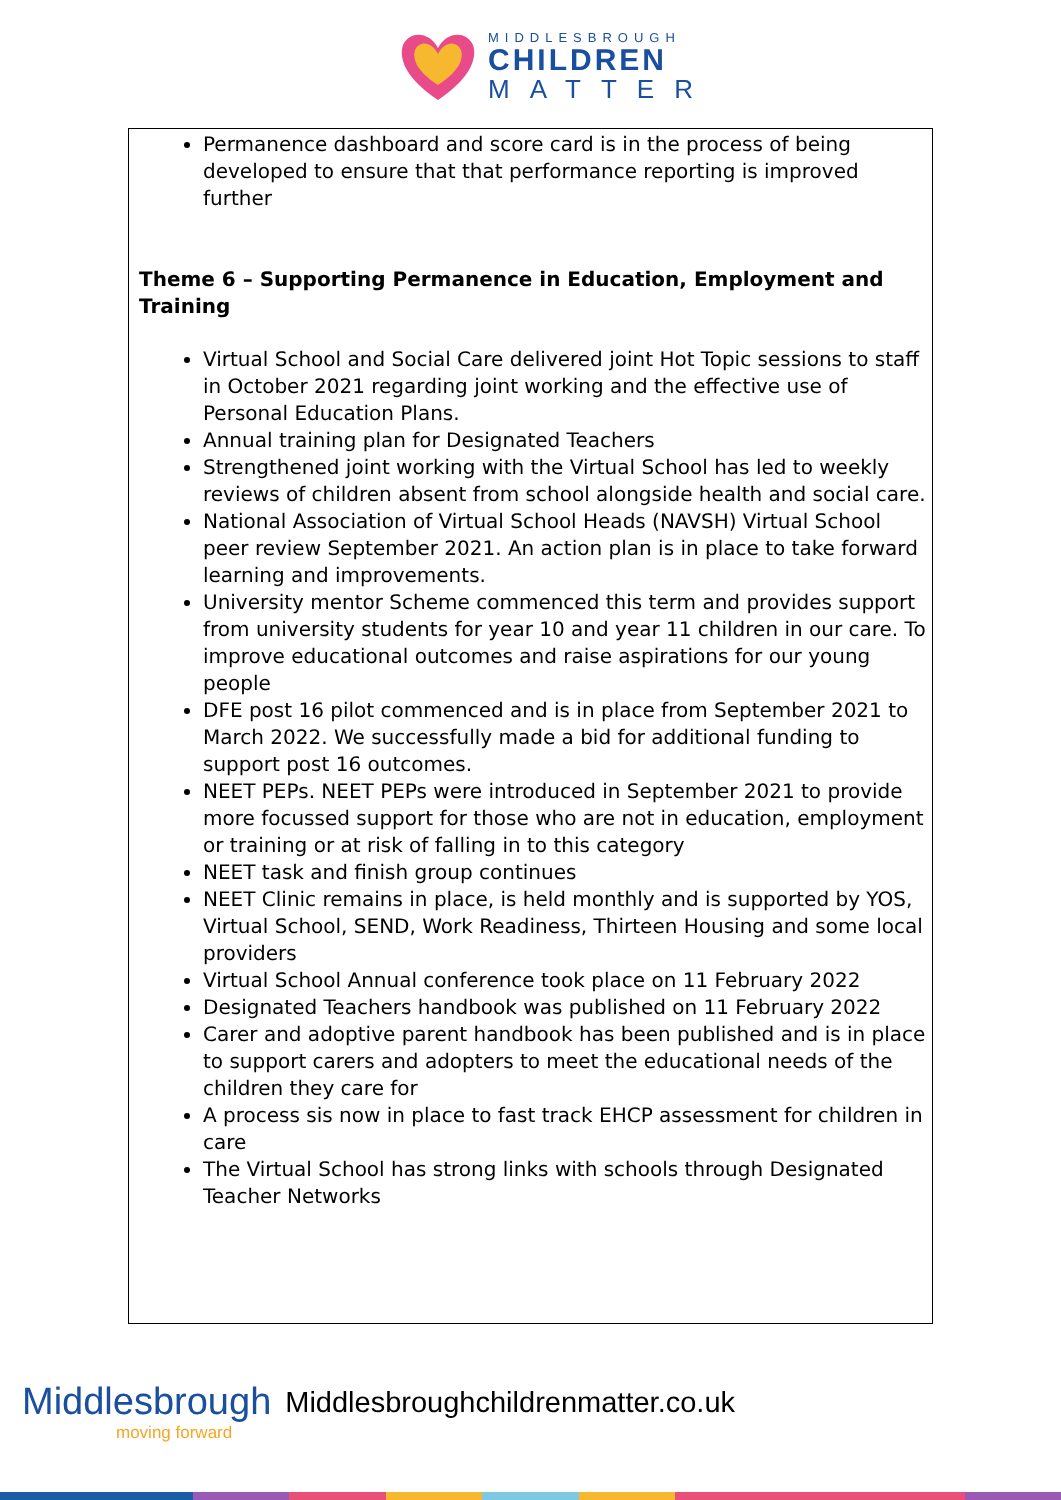MIDDLESBROUGH
CHILDREN
MATTER
Permanence dashboard and score card is in the process of being developed to ensure that that performance reporting is improved further
Theme 6 – Supporting Permanence in Education, Employment and Training
Virtual School and Social Care delivered joint Hot Topic sessions to staff in October 2021 regarding joint working and the effective use of Personal Education Plans.
Annual training plan for Designated Teachers
Strengthened joint working with the Virtual School has led to weekly reviews of children absent from school alongside health and social care.
National Association of Virtual School Heads (NAVSH) Virtual School peer review September 2021. An action plan is in place to take forward learning and improvements.
University mentor Scheme commenced this term and provides support from university students for year 10 and year 11 children in our care. To improve educational outcomes and raise aspirations for our young people
DFE post 16 pilot commenced and is in place from September 2021 to March 2022. We successfully made a bid for additional funding to support post 16 outcomes.
NEET PEPs. NEET PEPs were introduced in September 2021 to provide more focussed support for those who are not in education, employment or training or at risk of falling in to this category
NEET task and finish group continues
NEET Clinic remains in place, is held monthly and is supported by YOS, Virtual School, SEND, Work Readiness, Thirteen Housing and some local providers
Virtual School Annual conference took place on 11 February 2022
Designated Teachers handbook was published on 11 February 2022
Carer and adoptive parent handbook has been published and is in place to support carers and adopters to meet the educational needs of the children they care for
A process sis now in place to fast track EHCP assessment for children in care
The Virtual School has strong links with schools through Designated Teacher Networks
Middlesbrough
moving forward
Middlesbroughchildrenmatter.co.uk